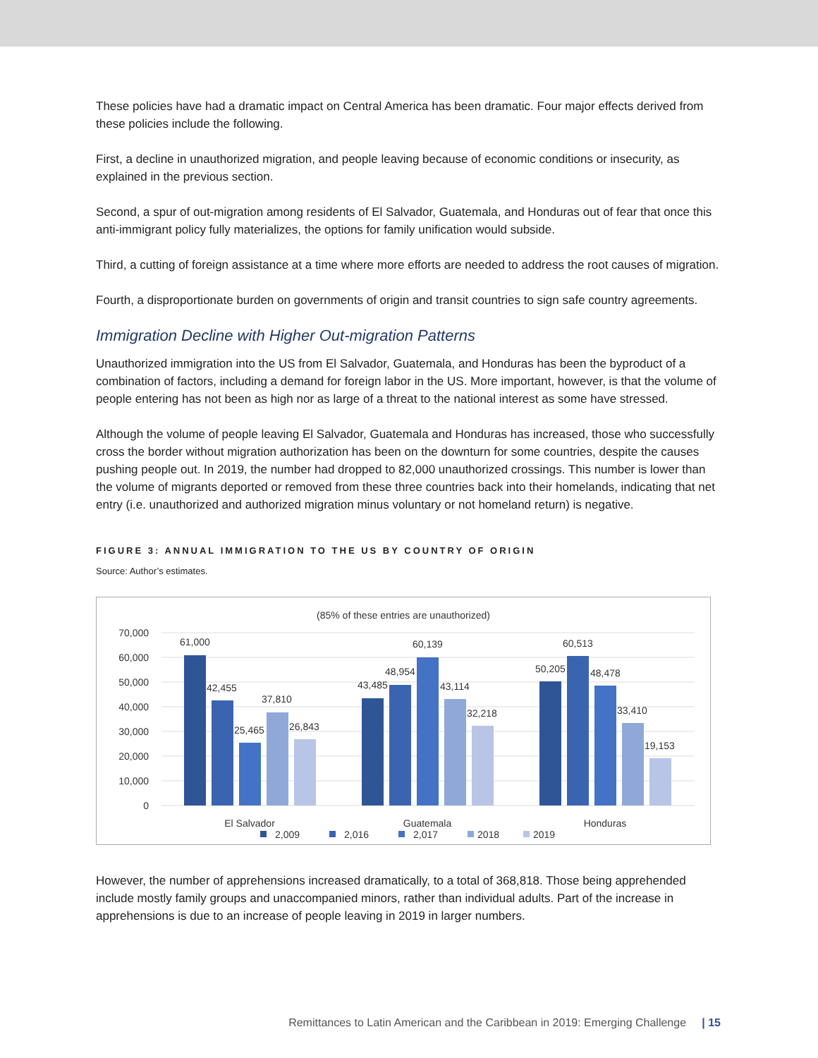These policies have had a dramatic impact on Central America has been dramatic. Four major effects derived from these policies include the following.
First, a decline in unauthorized migration, and people leaving because of economic conditions or insecurity, as explained in the previous section.
Second, a spur of out-migration among residents of El Salvador, Guatemala, and Honduras out of fear that once this anti-immigrant policy fully materializes, the options for family unification would subside.
Third, a cutting of foreign assistance at a time where more efforts are needed to address the root causes of migration.
Fourth, a disproportionate burden on governments of origin and transit countries to sign safe country agreements.
Immigration Decline with Higher Out-migration Patterns
Unauthorized immigration into the US from El Salvador, Guatemala, and Honduras has been the byproduct of a combination of factors, including a demand for foreign labor in the US. More important, however, is that the volume of people entering has not been as high nor as large of a threat to the national interest as some have stressed.
Although the volume of people leaving El Salvador, Guatemala and Honduras has increased, those who successfully cross the border without migration authorization has been on the downturn for some countries, despite the causes pushing people out. In 2019, the number had dropped to 82,000 unauthorized crossings. This number is lower than the volume of migrants deported or removed from these three countries back into their homelands, indicating that net entry (i.e. unauthorized and authorized migration minus voluntary or not homeland return) is negative.
FIGURE 3: ANNUAL IMMIGRATION TO THE US BY COUNTRY OF ORIGIN
Source: Author’s estimates.
(85% of these entries are unauthorized)
70,000
60,000
50,000
40,000
30,000
20,000
10,000
0
61,000
42,455
25,465
37,810
26,843
43,485
48,954
60,139
43,114
32,218
50,205
60,513
48,478
33,410
19,153
El Salvador
Guatemala
Honduras
2,009
2,016
2,017
2018
2019
However, the number of apprehensions increased dramatically, to a total of 368,818. Those being apprehended include mostly family groups and unaccompanied minors, rather than individual adults. Part of the increase in apprehensions is due to an increase of people leaving in 2019 in larger numbers.
Remittances to Latin American and the Caribbean in 2019: Emerging Challenge | 15